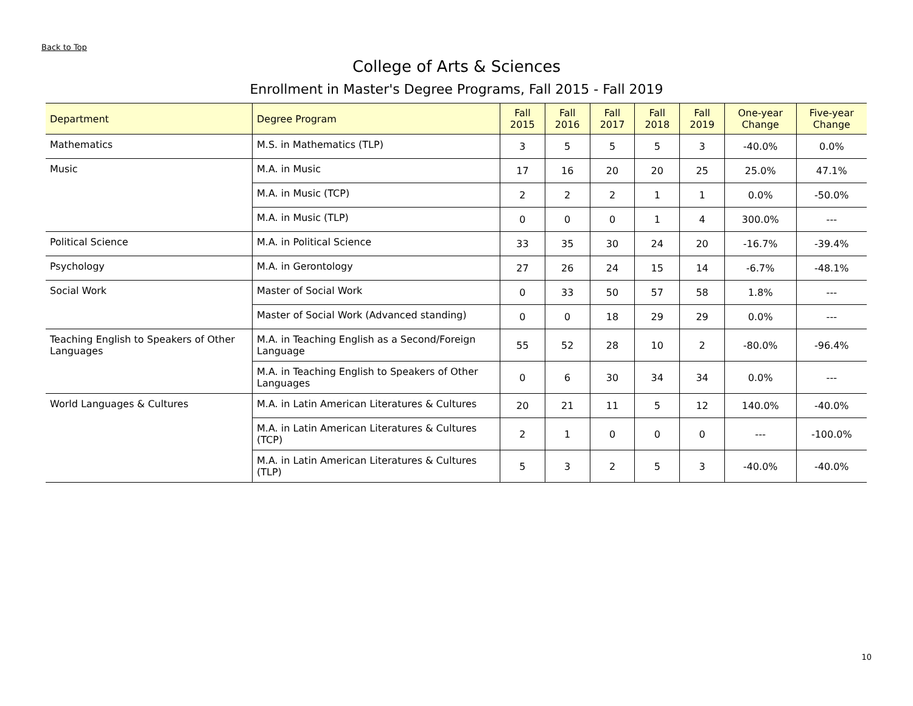Back to Top
College of Arts & Sciences
Enrollment in Master's Degree Programs, Fall 2015 - Fall 2019
| Department | Degree Program | Fall 2015 | Fall 2016 | Fall 2017 | Fall 2018 | Fall 2019 | One-year Change | Five-year Change |
| --- | --- | --- | --- | --- | --- | --- | --- | --- |
| Mathematics | M.S. in Mathematics (TLP) | 3 | 5 | 5 | 5 | 3 | -40.0% | 0.0% |
| Music | M.A. in Music | 17 | 16 | 20 | 20 | 25 | 25.0% | 47.1% |
| | M.A. in Music (TCP) | 2 | 2 | 2 | 1 | 1 | 0.0% | -50.0% |
| | M.A. in Music (TLP) | 0 | 0 | 0 | 1 | 4 | 300.0% | --- |
| Political Science | M.A. in Political Science | 33 | 35 | 30 | 24 | 20 | -16.7% | -39.4% |
| Psychology | M.A. in Gerontology | 27 | 26 | 24 | 15 | 14 | -6.7% | -48.1% |
| Social Work | Master of Social Work | 0 | 33 | 50 | 57 | 58 | 1.8% | --- |
| | Master of Social Work (Advanced standing) | 0 | 0 | 18 | 29 | 29 | 0.0% | --- |
| Teaching English to Speakers of Other Languages | M.A. in Teaching English as a Second/Foreign Language | 55 | 52 | 28 | 10 | 2 | -80.0% | -96.4% |
| | M.A. in Teaching English to Speakers of Other Languages | 0 | 6 | 30 | 34 | 34 | 0.0% | --- |
| World Languages & Cultures | M.A. in Latin American Literatures & Cultures | 20 | 21 | 11 | 5 | 12 | 140.0% | -40.0% |
| | M.A. in Latin American Literatures & Cultures (TCP) | 2 | 1 | 0 | 0 | 0 | --- | -100.0% |
| | M.A. in Latin American Literatures & Cultures (TLP) | 5 | 3 | 2 | 5 | 3 | -40.0% | -40.0% |
10